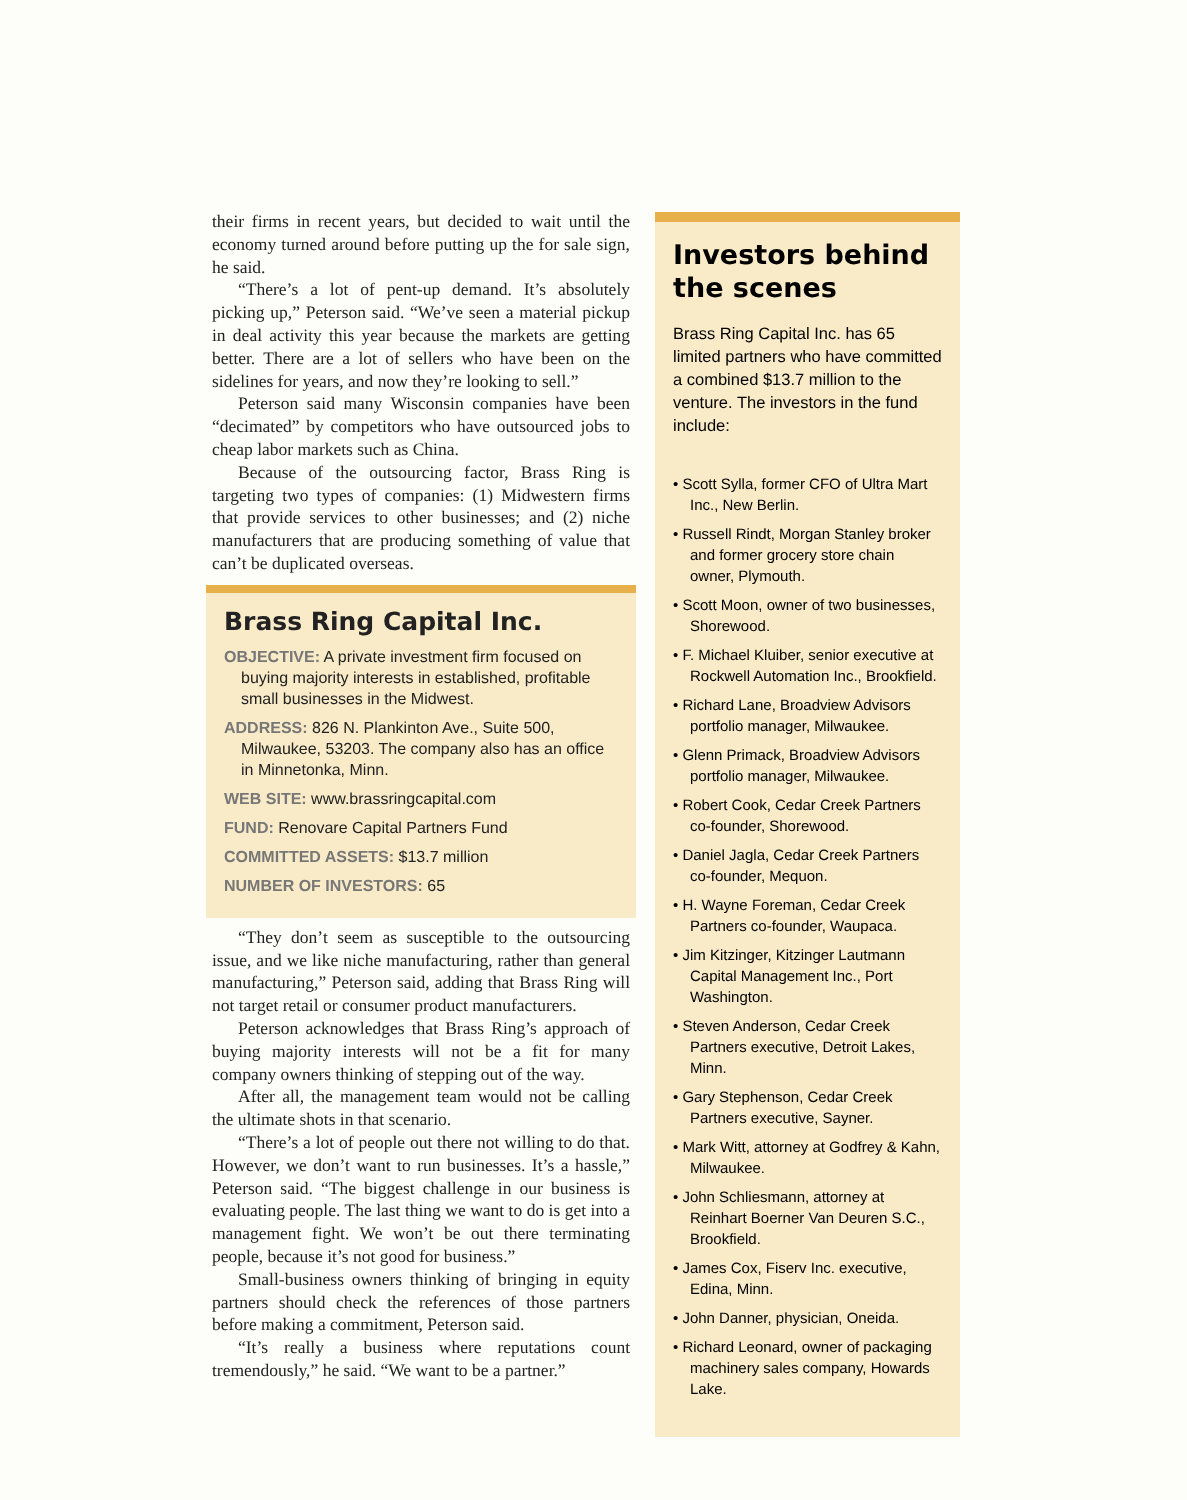their firms in recent years, but decided to wait until the economy turned around before putting up the for sale sign, he said.
“There’s a lot of pent-up demand. It’s absolutely picking up,” Peterson said. “We’ve seen a material pickup in deal activity this year because the markets are getting better. There are a lot of sellers who have been on the sidelines for years, and now they’re looking to sell.”
Peterson said many Wisconsin companies have been “decimated” by competitors who have outsourced jobs to cheap labor markets such as China.
Because of the outsourcing factor, Brass Ring is targeting two types of companies: (1) Midwestern firms that provide services to other businesses; and (2) niche manufacturers that are producing something of value that can’t be duplicated overseas.
Brass Ring Capital Inc.
OBJECTIVE: A private investment firm focused on buying majority interests in established, profitable small businesses in the Midwest.
ADDRESS: 826 N. Plankinton Ave., Suite 500, Milwaukee, 53203. The company also has an office in Minnetonka, Minn.
WEB SITE: www.brassringcapital.com
FUND: Renovare Capital Partners Fund
COMMITTED ASSETS: $13.7 million
NUMBER OF INVESTORS: 65
“They don’t seem as susceptible to the outsourcing issue, and we like niche manufacturing, rather than general manufacturing,” Peterson said, adding that Brass Ring will not target retail or consumer product manufacturers.
Peterson acknowledges that Brass Ring’s approach of buying majority interests will not be a fit for many company owners thinking of stepping out of the way.
After all, the management team would not be calling the ultimate shots in that scenario.
“There’s a lot of people out there not willing to do that. However, we don’t want to run businesses. It’s a hassle,” Peterson said. “The biggest challenge in our business is evaluating people. The last thing we want to do is get into a management fight. We won’t be out there terminating people, because it’s not good for business.”
Small-business owners thinking of bringing in equity partners should check the references of those partners before making a commitment, Peterson said.
“It’s really a business where reputations count tremendously,” he said. “We want to be a partner.”
Investors behind the scenes
Brass Ring Capital Inc. has 65 limited partners who have committed a combined $13.7 million to the venture. The investors in the fund include:
• Scott Sylla, former CFO of Ultra Mart Inc., New Berlin.
• Russell Rindt, Morgan Stanley broker and former grocery store chain owner, Plymouth.
• Scott Moon, owner of two businesses, Shorewood.
• F. Michael Kluiber, senior executive at Rockwell Automation Inc., Brookfield.
• Richard Lane, Broadview Advisors portfolio manager, Milwaukee.
• Glenn Primack, Broadview Advisors portfolio manager, Milwaukee.
• Robert Cook, Cedar Creek Partners co-founder, Shorewood.
• Daniel Jagla, Cedar Creek Partners co-founder, Mequon.
• H. Wayne Foreman, Cedar Creek Partners co-founder, Waupaca.
• Jim Kitzinger, Kitzinger Lautmann Capital Management Inc., Port Washington.
• Steven Anderson, Cedar Creek Partners executive, Detroit Lakes, Minn.
• Gary Stephenson, Cedar Creek Partners executive, Sayner.
• Mark Witt, attorney at Godfrey & Kahn, Milwaukee.
• John Schliesmann, attorney at Reinhart Boerner Van Deuren S.C., Brookfield.
• James Cox, Fiserv Inc. executive, Edina, Minn.
• John Danner, physician, Oneida.
• Richard Leonard, owner of packaging machinery sales company, Howards Lake.